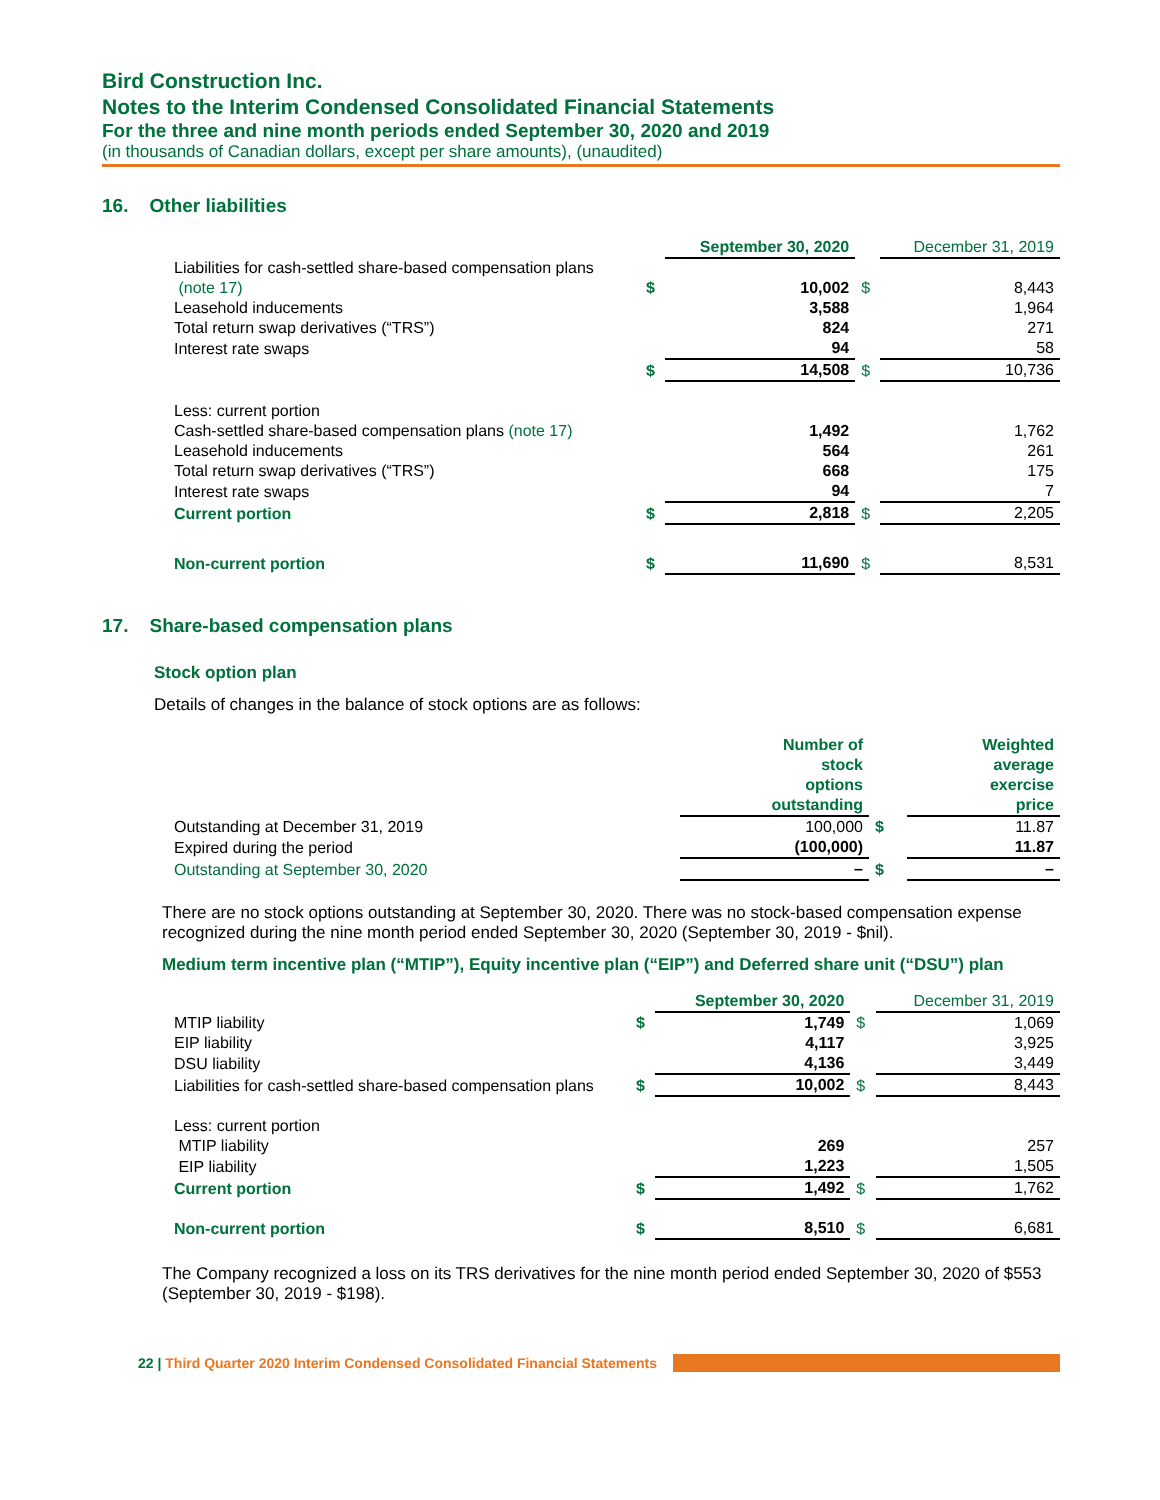Bird Construction Inc.
Notes to the Interim Condensed Consolidated Financial Statements
For the three and nine month periods ended September 30, 2020 and 2019
(in thousands of Canadian dollars, except per share amounts), (unaudited)
16. Other liabilities
| | | September 30, 2020 | | December 31, 2019 |
| Liabilities for cash-settled share-based compensation plans (note 17) | $ | 10,002 | $ | 8,443 |
| Leasehold inducements | | 3,588 | | 1,964 |
| Total return swap derivatives (“TRS”) | | 824 | | 271 |
| Interest rate swaps | | 94 | | 58 |
| | $ | 14,508 | $ | 10,736 |
| Less: current portion | | | | |
| Cash-settled share-based compensation plans (note 17) | | 1,492 | | 1,762 |
| Leasehold inducements | | 564 | | 261 |
| Total return swap derivatives (“TRS”) | | 668 | | 175 |
| Interest rate swaps | | 94 | | 7 |
| Current portion | $ | 2,818 | $ | 2,205 |
| Non-current portion | $ | 11,690 | $ | 8,531 |
17. Share-based compensation plans
Stock option plan
Details of changes in the balance of stock options are as follows:
| | Number of stock options outstanding | | Weighted average exercise price |
| Outstanding at December 31, 2019 | 100,000 | $ | 11.87 |
| Expired during the period | (100,000) | | 11.87 |
| Outstanding at September 30, 2020 | – | $ | – |
There are no stock options outstanding at September 30, 2020. There was no stock-based compensation expense recognized during the nine month period ended September 30, 2020 (September 30, 2019 - $nil).
Medium term incentive plan (“MTIP”), Equity incentive plan (“EIP”) and Deferred share unit (“DSU”) plan
| | | September 30, 2020 | | December 31, 2019 |
| MTIP liability | $ | 1,749 | $ | 1,069 |
| EIP liability | | 4,117 | | 3,925 |
| DSU liability | | 4,136 | | 3,449 |
| Liabilities for cash-settled share-based compensation plans | $ | 10,002 | $ | 8,443 |
| Less: current portion | | | | |
| MTIP liability | | 269 | | 257 |
| EIP liability | | 1,223 | | 1,505 |
| Current portion | $ | 1,492 | $ | 1,762 |
| Non-current portion | $ | 8,510 | $ | 6,681 |
The Company recognized a loss on its TRS derivatives for the nine month period ended September 30, 2020 of $553 (September 30, 2019 - $198).
22 | Third Quarter 2020 Interim Condensed Consolidated Financial Statements